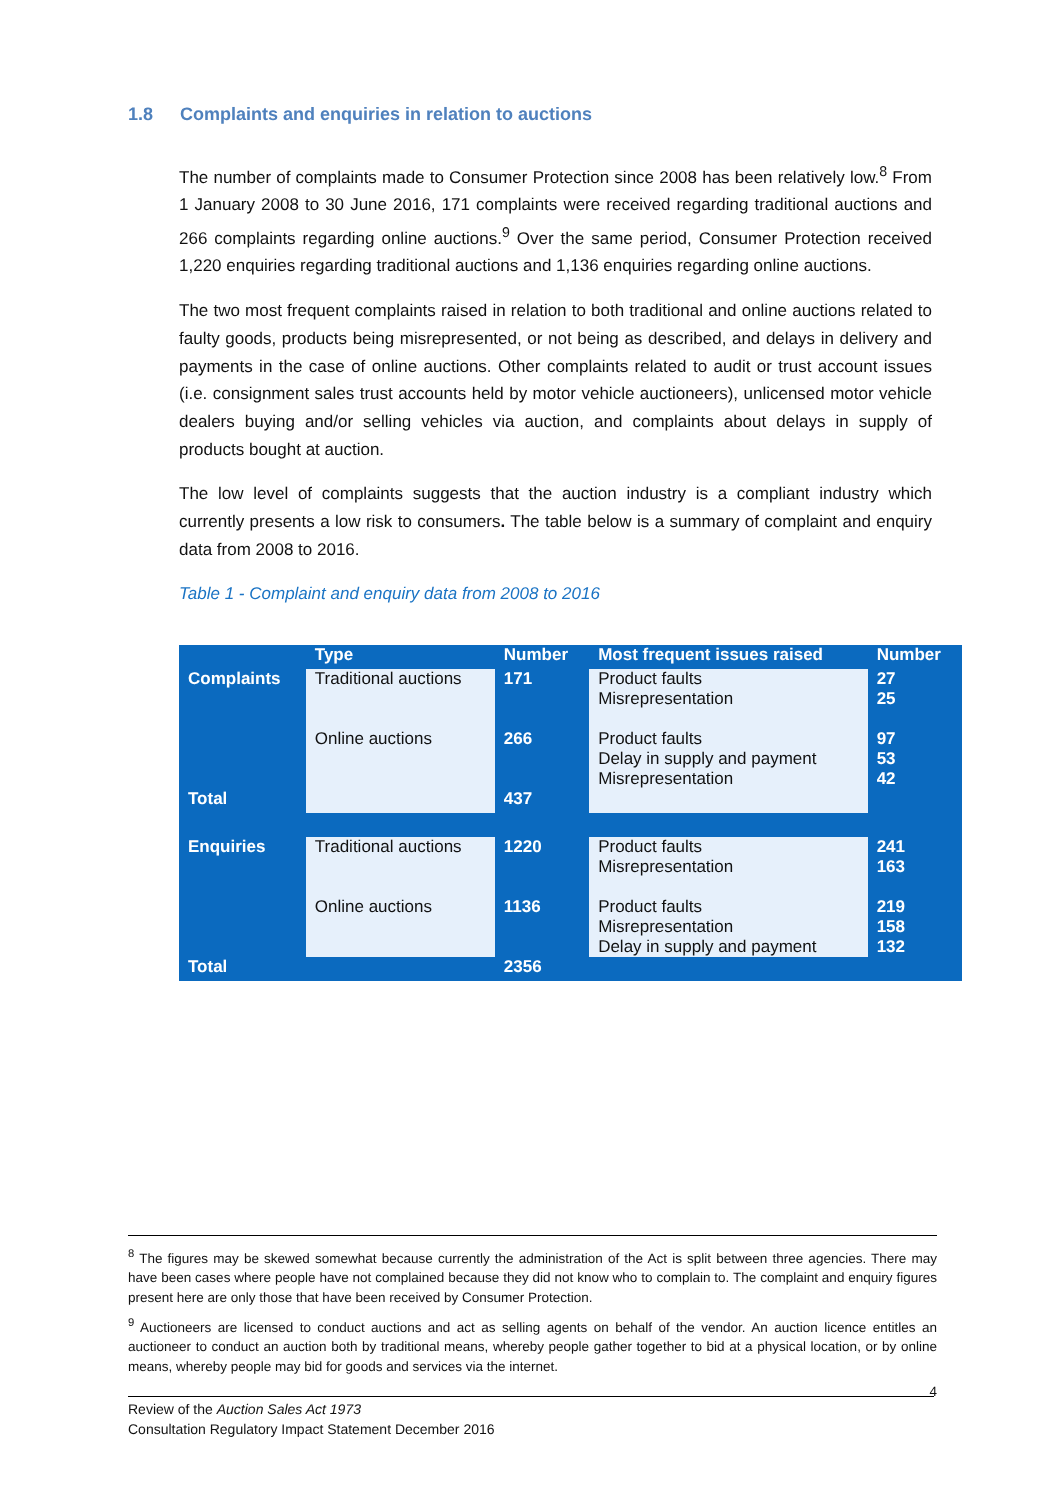1.8 Complaints and enquiries in relation to auctions
The number of complaints made to Consumer Protection since 2008 has been relatively low.<sup>8</sup> From 1 January 2008 to 30 June 2016, 171 complaints were received regarding traditional auctions and 266 complaints regarding online auctions.<sup>9</sup> Over the same period, Consumer Protection received 1,220 enquiries regarding traditional auctions and 1,136 enquiries regarding online auctions.
The two most frequent complaints raised in relation to both traditional and online auctions related to faulty goods, products being misrepresented, or not being as described, and delays in delivery and payments in the case of online auctions. Other complaints related to audit or trust account issues (i.e. consignment sales trust accounts held by motor vehicle auctioneers), unlicensed motor vehicle dealers buying and/or selling vehicles via auction, and complaints about delays in supply of products bought at auction.
The low level of complaints suggests that the auction industry is a compliant industry which currently presents a low risk to consumers. The table below is a summary of complaint and enquiry data from 2008 to 2016.
Table 1 - Complaint and enquiry data from 2008 to 2016
| | Type | Number | Most frequent issues raised | Number |
| --- | --- | --- | --- | --- |
| Complaints | Traditional auctions | 171 | Product faults Misrepresentation | 27 25 |
| | Online auctions | 266 | Product faults Delay in supply and payment Misrepresentation | 97 53 42 |
| Total | | 437 | | |
| Enquiries | Traditional auctions | 1220 | Product faults Misrepresentation | 241 163 |
| | Online auctions | 1136 | Product faults Misrepresentation Delay in supply and payment | 219 158 132 |
| Total | | 2356 | | |
<sup>8</sup> The figures may be skewed somewhat because currently the administration of the Act is split between three agencies. There may have been cases where people have not complained because they did not know who to complain to. The complaint and enquiry figures present here are only those that have been received by Consumer Protection.
<sup>9</sup> Auctioneers are licensed to conduct auctions and act as selling agents on behalf of the vendor. An auction licence entitles an auctioneer to conduct an auction both by traditional means, whereby people gather together to bid at a physical location, or by online means, whereby people may bid for goods and services via the internet.
4
Review of the Auction Sales Act 1973
Consultation Regulatory Impact Statement December 2016